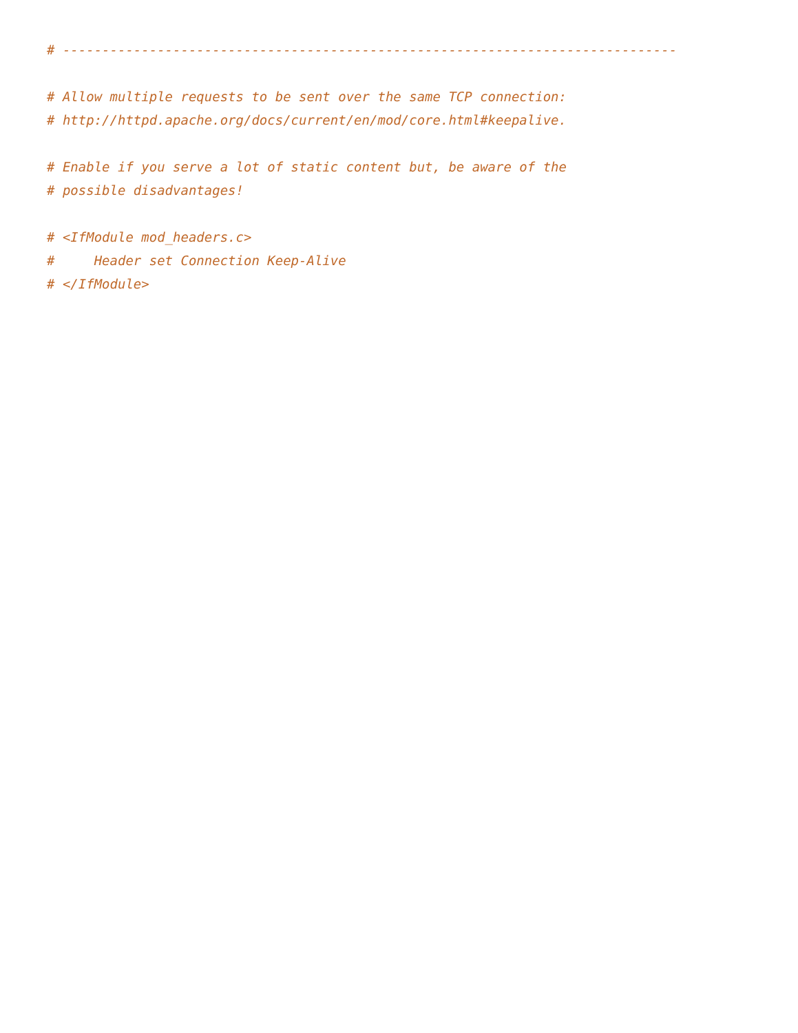# ------------------------------------------------------------------------------

# Allow multiple requests to be sent over the same TCP connection:
# http://httpd.apache.org/docs/current/en/mod/core.html#keepalive.

# Enable if you serve a lot of static content but, be aware of the
# possible disadvantages!

# <IfModule mod_headers.c>
#     Header set Connection Keep-Alive
# </IfModule>